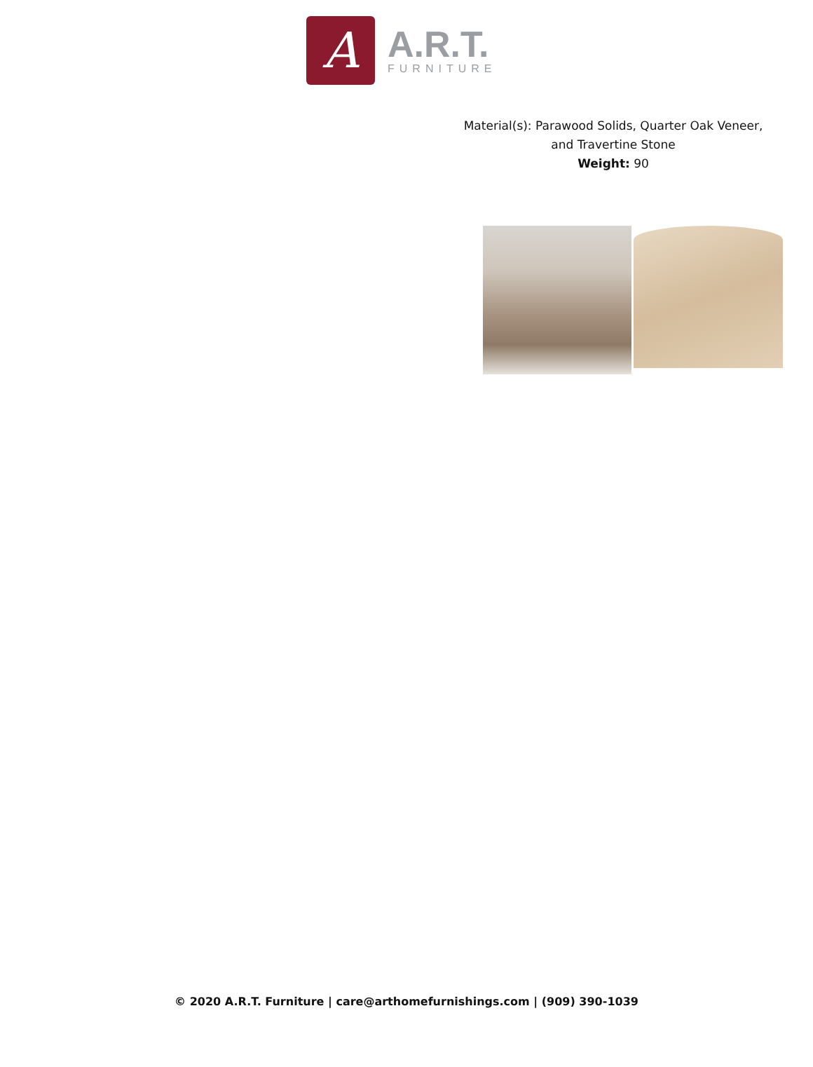A
A.R.T.
FURNITURE
Material(s): Parawood Solids, Quarter Oak Veneer,
and Travertine Stone
Weight: 90
© 2020 A.R.T. Furniture | care@arthomefurnishings.com | (909) 390-1039